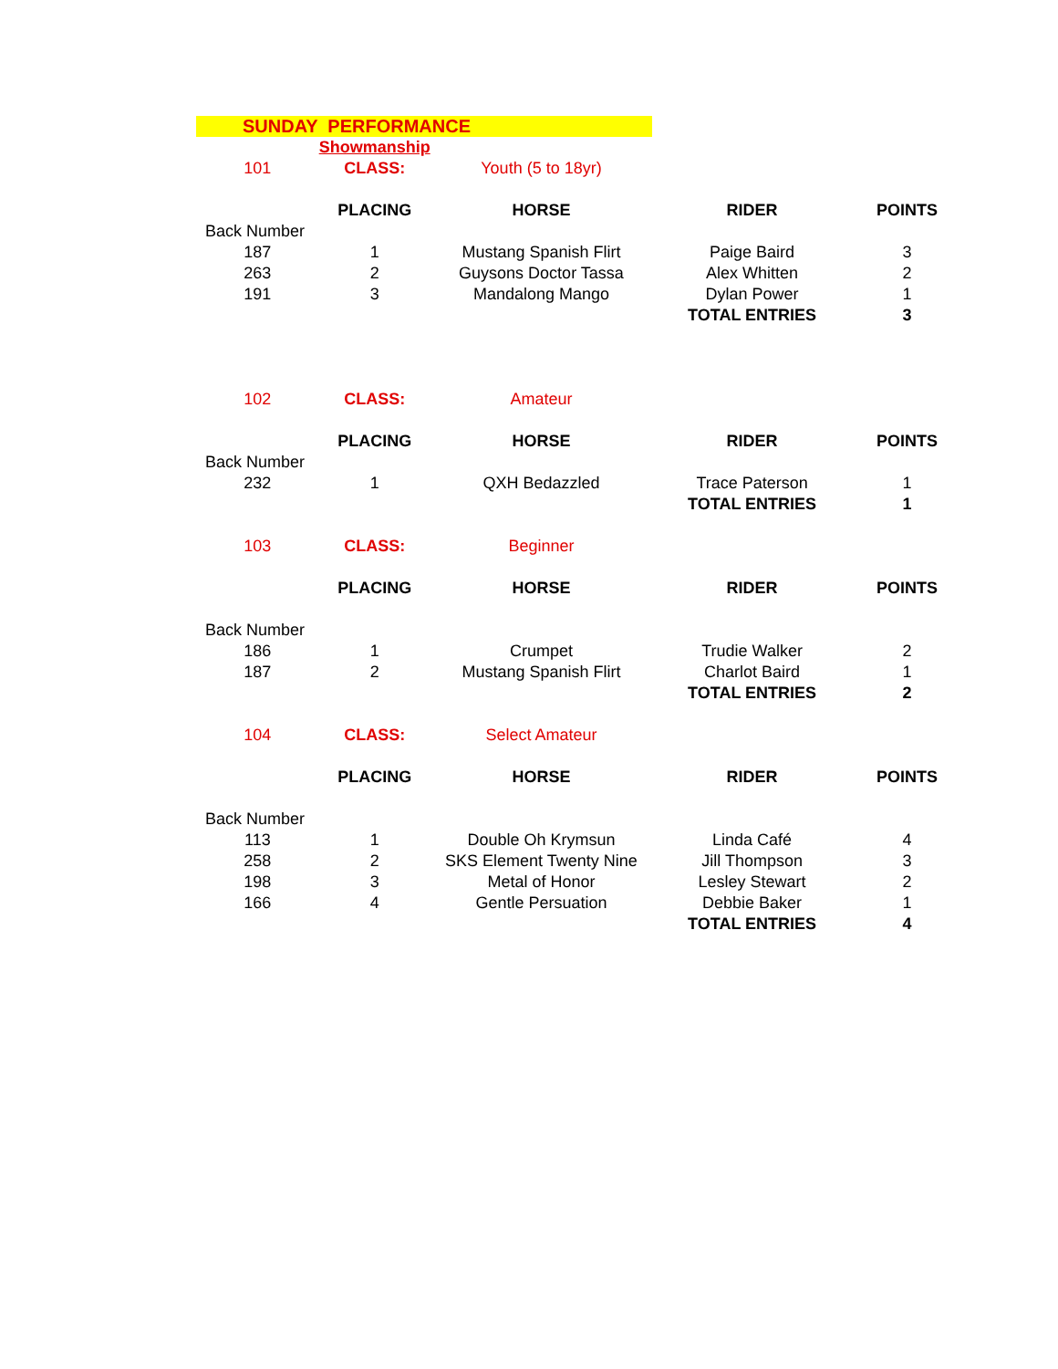| SUNDAY PERFORMANCE | | | | |
| | Showmanship | | | |
| 101 | CLASS: | Youth (5 to 18yr) | | |
| | PLACING | HORSE | RIDER | POINTS |
| Back Number | | | | |
| 187 | 1 | Mustang Spanish Flirt | Paige Baird | 3 |
| 263 | 2 | Guysons Doctor Tassa | Alex Whitten | 2 |
| 191 | 3 | Mandalong Mango | Dylan Power | 1 |
| | | | TOTAL ENTRIES | 3 |
| 102 | CLASS: | Amateur | | |
| | PLACING | HORSE | RIDER | POINTS |
| Back Number | | | | |
| 232 | 1 | QXH Bedazzled | Trace Paterson | 1 |
| | | | TOTAL ENTRIES | 1 |
| 103 | CLASS: | Beginner | | |
| | PLACING | HORSE | RIDER | POINTS |
| Back Number | | | | |
| 186 | 1 | Crumpet | Trudie Walker | 2 |
| 187 | 2 | Mustang Spanish Flirt | Charlot Baird | 1 |
| | | | TOTAL ENTRIES | 2 |
| 104 | CLASS: | Select Amateur | | |
| | PLACING | HORSE | RIDER | POINTS |
| Back Number | | | | |
| 113 | 1 | Double Oh Krymsun | Linda Café | 4 |
| 258 | 2 | SKS Element Twenty Nine | Jill Thompson | 3 |
| 198 | 3 | Metal of Honor | Lesley Stewart | 2 |
| 166 | 4 | Gentle Persuation | Debbie Baker | 1 |
| | | | TOTAL ENTRIES | 4 |